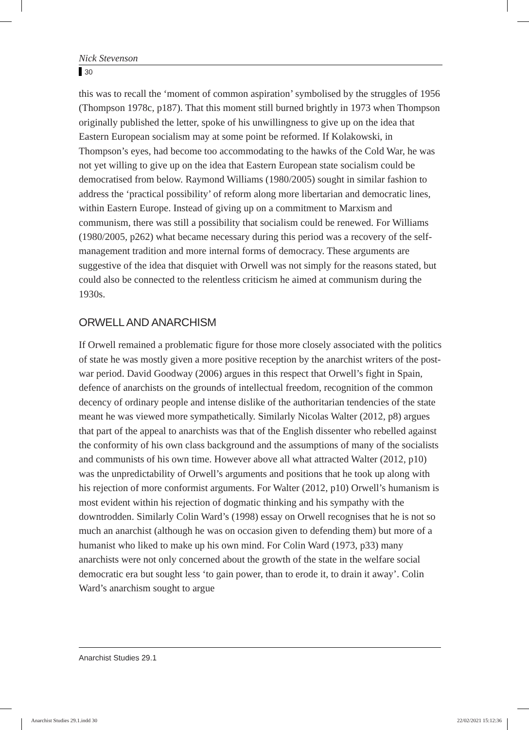Nick Stevenson
30
this was to recall the ‘moment of common aspiration’ symbolised by the struggles of 1956 (Thompson 1978c, p187). That this moment still burned brightly in 1973 when Thompson originally published the letter, spoke of his unwillingness to give up on the idea that Eastern European socialism may at some point be reformed. If Kolakowski, in Thompson’s eyes, had become too accommodating to the hawks of the Cold War, he was not yet willing to give up on the idea that Eastern European state socialism could be democratised from below. Raymond Williams (1980/2005) sought in similar fashion to address the ‘practical possibility’ of reform along more libertarian and democratic lines, within Eastern Europe. Instead of giving up on a commitment to Marxism and communism, there was still a possibility that socialism could be renewed. For Williams (1980/2005, p262) what became necessary during this period was a recovery of the self-management tradition and more internal forms of democracy. These arguments are suggestive of the idea that disquiet with Orwell was not simply for the reasons stated, but could also be connected to the relentless criticism he aimed at communism during the 1930s.
ORWELL AND ANARCHISM
If Orwell remained a problematic figure for those more closely associated with the politics of state he was mostly given a more positive reception by the anarchist writers of the post-war period. David Goodway (2006) argues in this respect that Orwell’s fight in Spain, defence of anarchists on the grounds of intellectual freedom, recognition of the common decency of ordinary people and intense dislike of the authoritarian tendencies of the state meant he was viewed more sympathetically. Similarly Nicolas Walter (2012, p8) argues that part of the appeal to anarchists was that of the English dissenter who rebelled against the conformity of his own class background and the assumptions of many of the socialists and communists of his own time. However above all what attracted Walter (2012, p10) was the unpredictability of Orwell’s arguments and positions that he took up along with his rejection of more conformist arguments. For Walter (2012, p10) Orwell’s humanism is most evident within his rejection of dogmatic thinking and his sympathy with the downtrodden. Similarly Colin Ward’s (1998) essay on Orwell recognises that he is not so much an anarchist (although he was on occasion given to defending them) but more of a humanist who liked to make up his own mind. For Colin Ward (1973, p33) many anarchists were not only concerned about the growth of the state in the welfare social democratic era but sought less ‘to gain power, than to erode it, to drain it away’. Colin Ward’s anarchism sought to argue
Anarchist Studies 29.1
Anarchist Studies 29.1.indd 30 22/02/2021 15:12:36